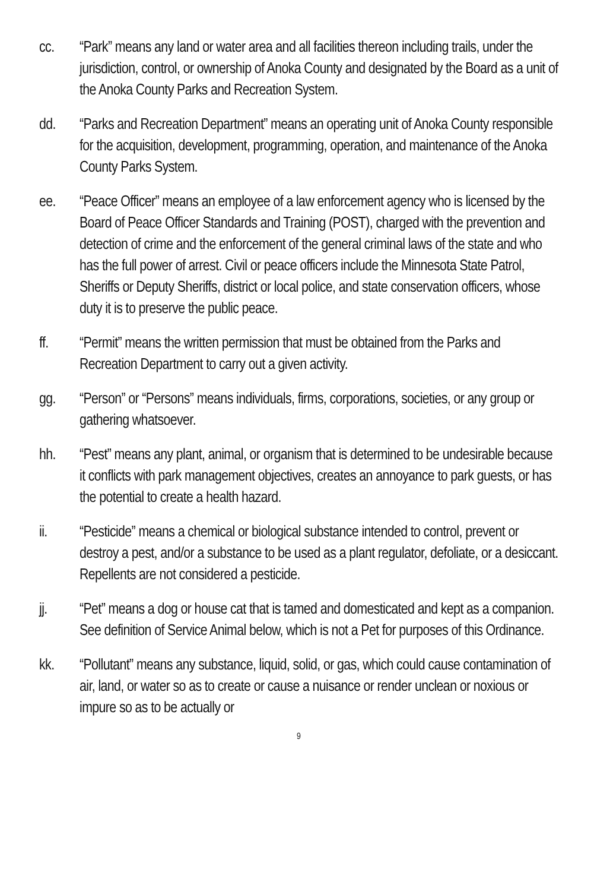cc. “Park” means any land or water area and all facilities thereon including trails, under the jurisdiction, control, or ownership of Anoka County and designated by the Board as a unit of the Anoka County Parks and Recreation System.
dd. “Parks and Recreation Department” means an operating unit of Anoka County responsible for the acquisition, development, programming, operation, and maintenance of the Anoka County Parks System.
ee. “Peace Officer” means an employee of a law enforcement agency who is licensed by the Board of Peace Officer Standards and Training (POST), charged with the prevention and detection of crime and the enforcement of the general criminal laws of the state and who has the full power of arrest. Civil or peace officers include the Minnesota State Patrol, Sheriffs or Deputy Sheriffs, district or local police, and state conservation officers, whose duty it is to preserve the public peace.
ff. “Permit” means the written permission that must be obtained from the Parks and Recreation Department to carry out a given activity.
gg. “Person” or “Persons” means individuals, firms, corporations, societies, or any group or gathering whatsoever.
hh. “Pest” means any plant, animal, or organism that is determined to be undesirable because it conflicts with park management objectives, creates an annoyance to park guests, or has the potential to create a health hazard.
ii. “Pesticide” means a chemical or biological substance intended to control, prevent or destroy a pest, and/or a substance to be used as a plant regulator, defoliate, or a desiccant. Repellents are not considered a pesticide.
jj. “Pet” means a dog or house cat that is tamed and domesticated and kept as a companion. See definition of Service Animal below, which is not a Pet for purposes of this Ordinance.
kk. “Pollutant” means any substance, liquid, solid, or gas, which could cause contamination of air, land, or water so as to create or cause a nuisance or render unclean or noxious or impure so as to be actually or
9